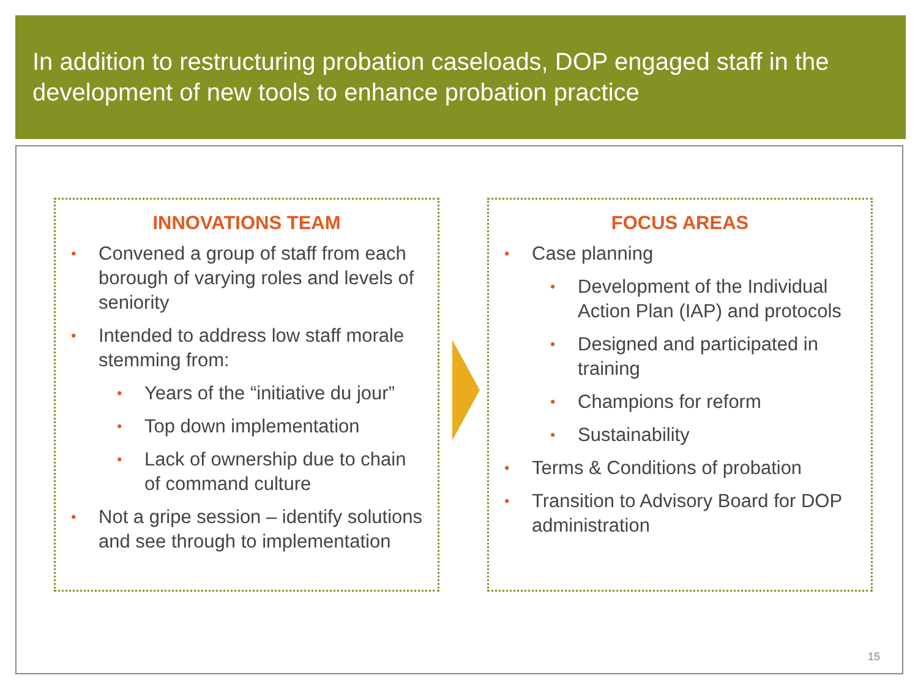In addition to restructuring probation caseloads, DOP engaged staff in the development of new tools to enhance probation practice
INNOVATIONS TEAM
• Convened a group of staff from each borough of varying roles and levels of seniority
• Intended to address low staff morale stemming from:
• Years of the “initiative du jour”
• Top down implementation
• Lack of ownership due to chain of command culture
• Not a gripe session – identify solutions and see through to implementation
FOCUS AREAS
• Case planning
• Development of the Individual Action Plan (IAP) and protocols
• Designed and participated in training
• Champions for reform
• Sustainability
• Terms & Conditions of probation
• Transition to Advisory Board for DOP administration
15